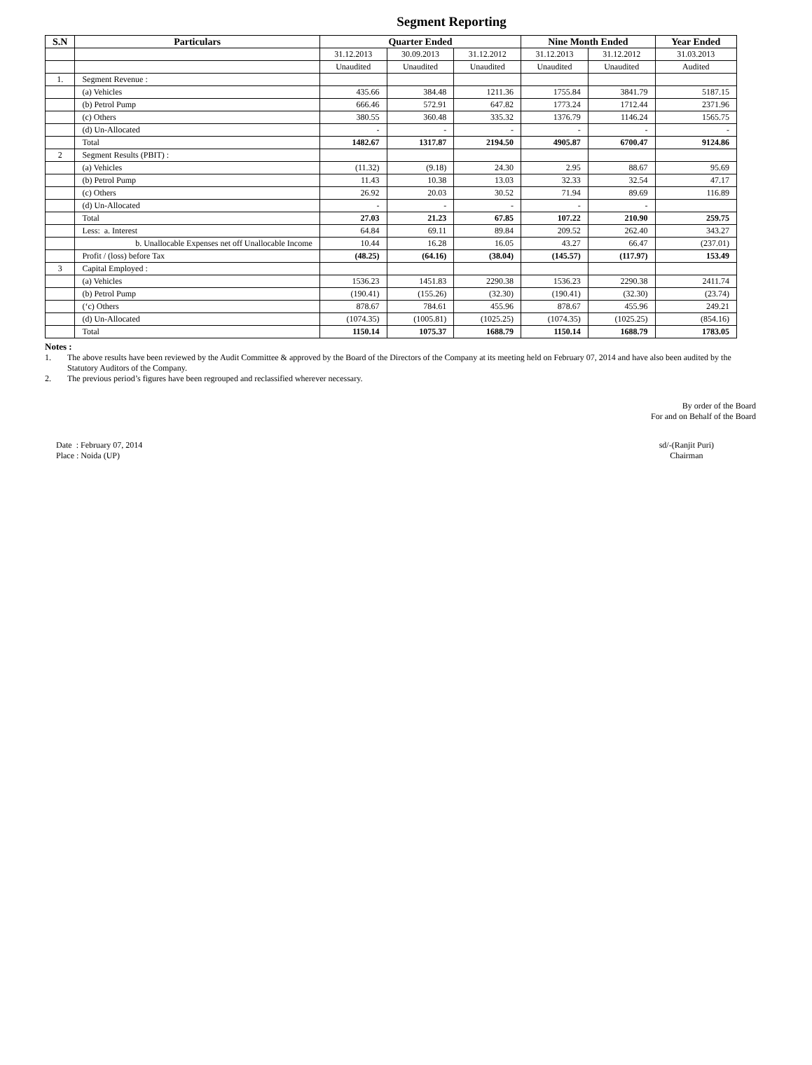Segment Reporting
| S.N | Particulars | Quarter Ended | | | Nine Month Ended | | Year Ended |
| --- | --- | --- | --- | --- | --- | --- | --- |
| | | 31.12.2013 | 30.09.2013 | 31.12.2012 | 31.12.2013 | 31.12.2012 | 31.03.2013 |
| | | Unaudited | Unaudited | Unaudited | Unaudited | Unaudited | Audited |
| 1. | Segment Revenue : | | | | | | |
| | (a) Vehicles | 435.66 | 384.48 | 1211.36 | 1755.84 | 3841.79 | 5187.15 |
| | (b) Petrol Pump | 666.46 | 572.91 | 647.82 | 1773.24 | 1712.44 | 2371.96 |
| | (c) Others | 380.55 | 360.48 | 335.32 | 1376.79 | 1146.24 | 1565.75 |
| | (d) Un-Allocated | - | - | - | - | - | - |
| | Total | 1482.67 | 1317.87 | 2194.50 | 4905.87 | 6700.47 | 9124.86 |
| 2 | Segment Results (PBIT) : | | | | | | |
| | (a) Vehicles | (11.32) | (9.18) | 24.30 | 2.95 | 88.67 | 95.69 |
| | (b) Petrol Pump | 11.43 | 10.38 | 13.03 | 32.33 | 32.54 | 47.17 |
| | (c) Others | 26.92 | 20.03 | 30.52 | 71.94 | 89.69 | 116.89 |
| | (d) Un-Allocated | - | - | - | - | - | |
| | Total | 27.03 | 21.23 | 67.85 | 107.22 | 210.90 | 259.75 |
| | Less: a. Interest | 64.84 | 69.11 | 89.84 | 209.52 | 262.40 | 343.27 |
| | b. Unallocable Expenses net off Unallocable Income | 10.44 | 16.28 | 16.05 | 43.27 | 66.47 | (237.01) |
| | Profit / (loss) before Tax | (48.25) | (64.16) | (38.04) | (145.57) | (117.97) | 153.49 |
| 3 | Capital Employed : | | | | | | |
| | (a) Vehicles | 1536.23 | 1451.83 | 2290.38 | 1536.23 | 2290.38 | 2411.74 |
| | (b) Petrol Pump | (190.41) | (155.26) | (32.30) | (190.41) | (32.30) | (23.74) |
| | (‘c) Others | 878.67 | 784.61 | 455.96 | 878.67 | 455.96 | 249.21 |
| | (d) Un-Allocated | (1074.35) | (1005.81) | (1025.25) | (1074.35) | (1025.25) | (854.16) |
| | Total | 1150.14 | 1075.37 | 1688.79 | 1150.14 | 1688.79 | 1783.05 |
Notes :
1. The above results have been reviewed by the Audit Committee & approved by the Board of the Directors of the Company at its meeting held on February 07, 2014 and have also been audited by the Statutory Auditors of the Company.
2. The previous period’s figures have been regrouped and reclassified wherever necessary.
By order of the Board
For and on Behalf of the Board
Date : February 07, 2014
Place : Noida (UP)
sd/-(Ranjit Puri)
Chairman